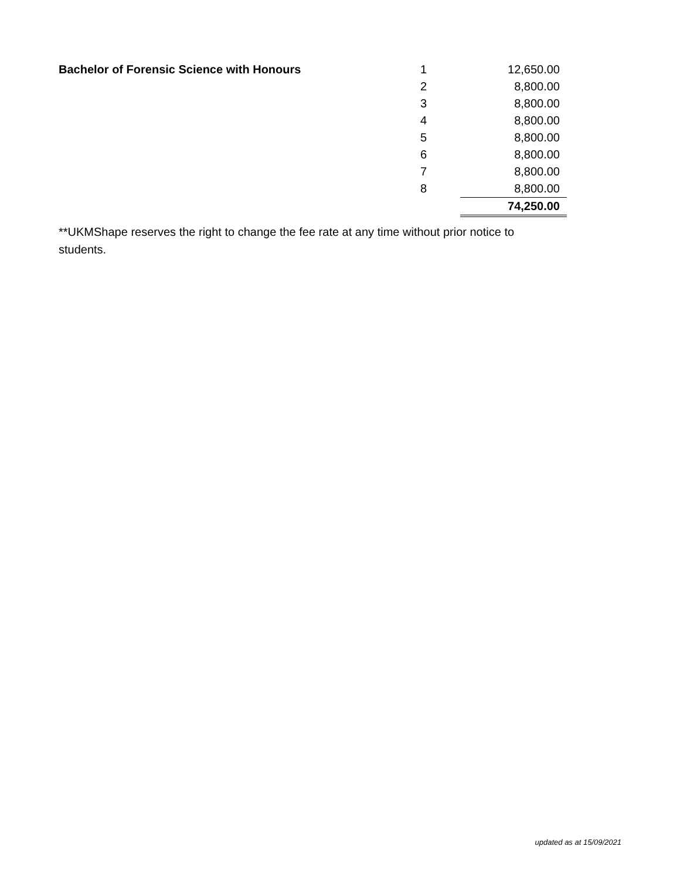| Bachelor of Forensic Science with Honours | 1 | 12,650.00 |
| | 2 | 8,800.00 |
| | 3 | 8,800.00 |
| | 4 | 8,800.00 |
| | 5 | 8,800.00 |
| | 6 | 8,800.00 |
| | 7 | 8,800.00 |
| | 8 | 8,800.00 |
| | | 74,250.00 |
**UKMShape reserves the right to change the fee rate at any time without prior notice to students.
updated as at 15/09/2021